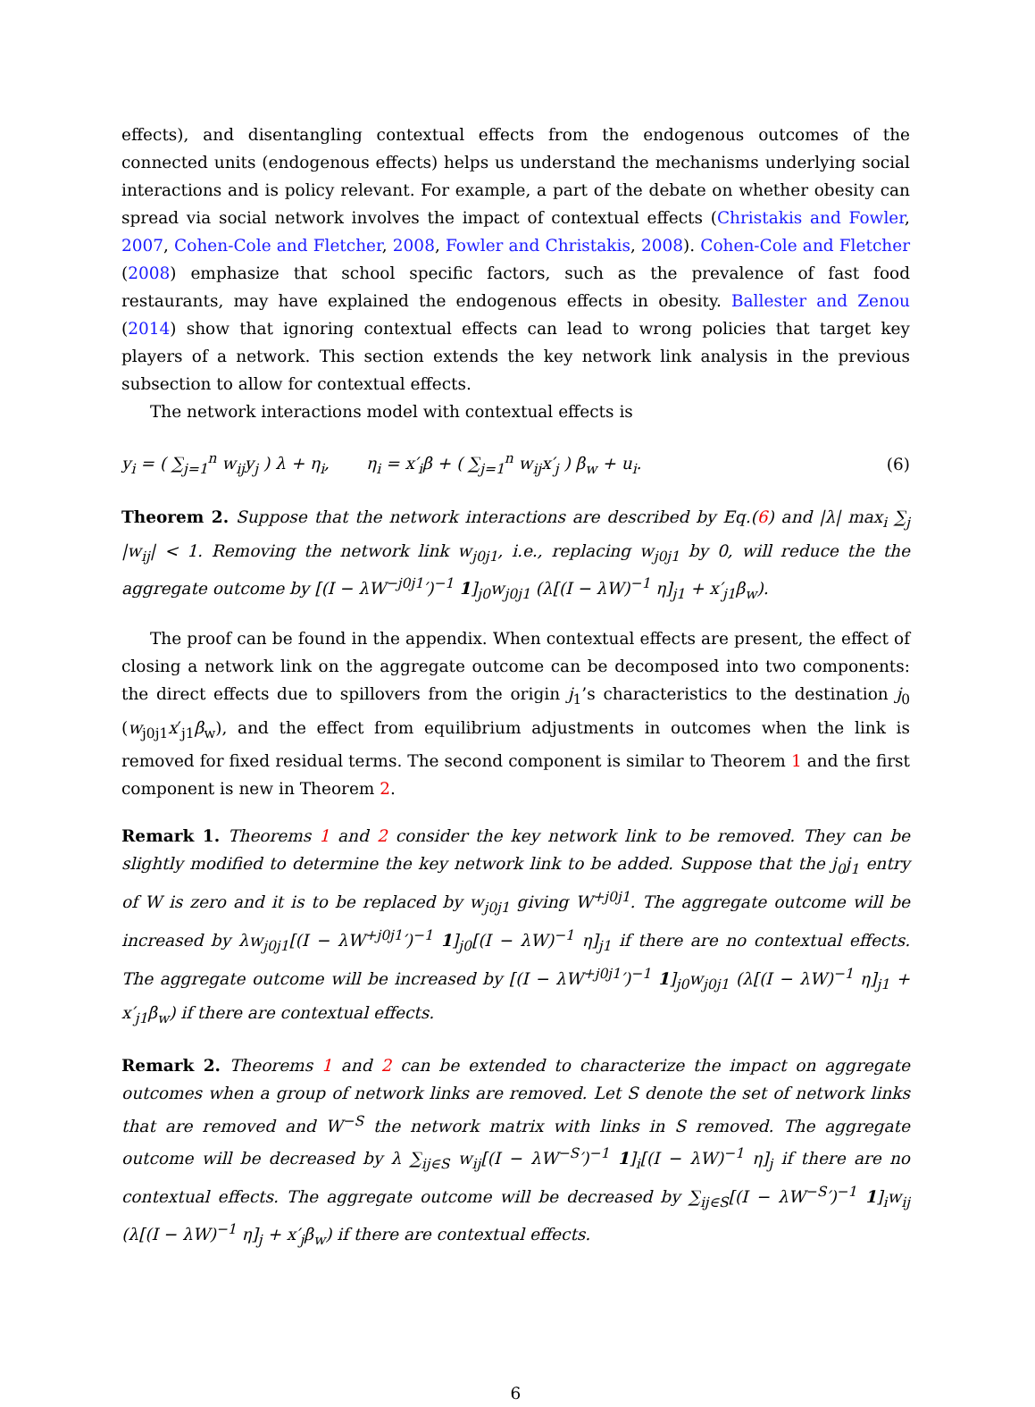effects), and disentangling contextual effects from the endogenous outcomes of the connected units (endogenous effects) helps us understand the mechanisms underlying social interactions and is policy relevant. For example, a part of the debate on whether obesity can spread via social network involves the impact of contextual effects (Christakis and Fowler, 2007, Cohen-Cole and Fletcher, 2008, Fowler and Christakis, 2008). Cohen-Cole and Fletcher (2008) emphasize that school specific factors, such as the prevalence of fast food restaurants, may have explained the endogenous effects in obesity. Ballester and Zenou (2014) show that ignoring contextual effects can lead to wrong policies that target key players of a network. This section extends the key network link analysis in the previous subsection to allow for contextual effects.
The network interactions model with contextual effects is
y<sub>i</sub> = ( ∑<sub>j=1</sub><sup>n</sup> w<sub>ij</sub>y<sub>j</sub> ) λ + η<sub>i</sub>, η<sub>i</sub> = x′<sub>i</sub>β + ( ∑<sub>j=1</sub><sup>n</sup> w<sub>ij</sub>x′<sub>j</sub> ) β<sub>w</sub> + u<sub>i</sub>. (6)
Theorem 2. Suppose that the network interactions are described by Eq.(6) and |λ| max<sub>i</sub> ∑<sub>j</sub> |w<sub>ij</sub>| < 1. Removing the network link w<sub>j0j1</sub>, i.e., replacing w<sub>j0j1</sub> by 0, will reduce the the aggregate outcome by [(I − λW<sup>−j0j1</sup>′)<sup>−1</sup> 1]<sub>j0</sub>w<sub>j0j1</sub> (λ[(I − λW)<sup>−1</sup> η]<sub>j1</sub> + x′<sub>j1</sub>β<sub>w</sub>).
The proof can be found in the appendix. When contextual effects are present, the effect of closing a network link on the aggregate outcome can be decomposed into two components: the direct effects due to spillovers from the origin j<sub>1</sub>’s characteristics to the destination j<sub>0</sub> (w<sub>j0j1</sub>x′<sub>j1</sub>β<sub>w</sub>), and the effect from equilibrium adjustments in outcomes when the link is removed for fixed residual terms. The second component is similar to Theorem 1 and the first component is new in Theorem 2.
Remark 1. Theorems 1 and 2 consider the key network link to be removed. They can be slightly modified to determine the key network link to be added. Suppose that the j<sub>0</sub>j<sub>1</sub> entry of W is zero and it is to be replaced by w<sub>j0j1</sub> giving W<sup>+j0j1</sup>. The aggregate outcome will be increased by λw<sub>j0j1</sub>[(I − λW<sup>+j0j1</sup>′)<sup>−1</sup> 1]<sub>j0</sub>[(I − λW)<sup>−1</sup> η]<sub>j1</sub> if there are no contextual effects. The aggregate outcome will be increased by [(I − λW<sup>+j0j1</sup>′)<sup>−1</sup> 1]<sub>j0</sub>w<sub>j0j1</sub> (λ[(I − λW)<sup>−1</sup> η]<sub>j1</sub> + x′<sub>j1</sub>β<sub>w</sub>) if there are contextual effects.
Remark 2. Theorems 1 and 2 can be extended to characterize the impact on aggregate outcomes when a group of network links are removed. Let S denote the set of network links that are removed and W<sup>−S</sup> the network matrix with links in S removed. The aggregate outcome will be decreased by λ ∑<sub>ij∈S</sub> w<sub>ij</sub>[(I − λW<sup>−S</sup>′)<sup>−1</sup> 1]<sub>i</sub>[(I − λW)<sup>−1</sup> η]<sub>j</sub> if there are no contextual effects. The aggregate outcome will be decreased by ∑<sub>ij∈S</sub>[(I − λW<sup>−S</sup>′)<sup>−1</sup> 1]<sub>i</sub>w<sub>ij</sub> (λ[(I − λW)<sup>−1</sup> η]<sub>j</sub> + x′<sub>j</sub>β<sub>w</sub>) if there are contextual effects.
6